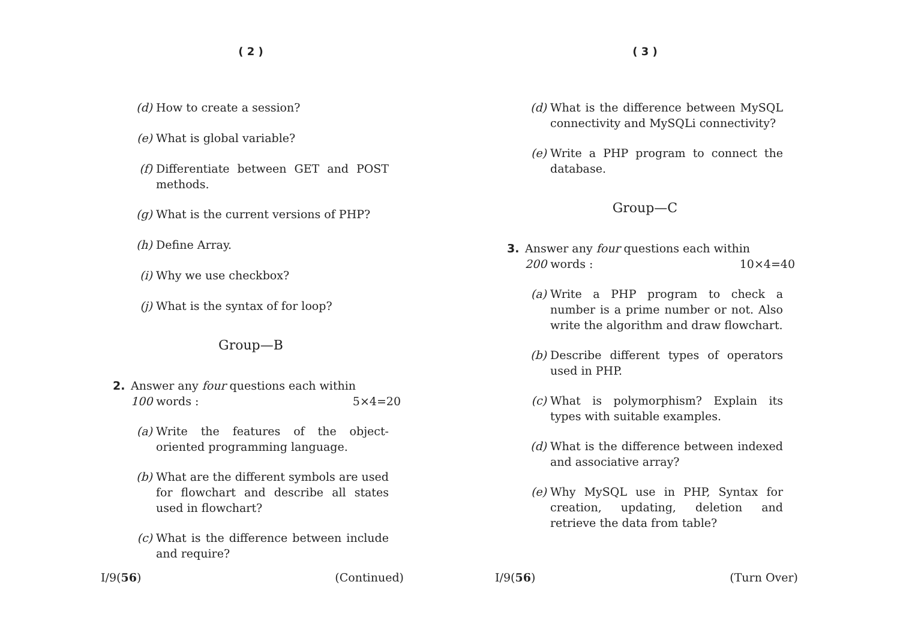( 2 )
(d) How to create a session?
(e) What is global variable?
(f) Differentiate between GET and POST methods.
(g) What is the current versions of PHP?
(h) Define Array.
(i) Why we use checkbox?
(j) What is the syntax of for loop?
Group—B
2. Answer any four questions each within
100 words : 5×4=20
(a) Write the features of the object-oriented programming language.
(b) What are the different symbols are used for flowchart and describe all states used in flowchart?
(c) What is the difference between include and require?
I/9(56) (Continued)
( 3 )
(d) What is the difference between MySQL connectivity and MySQLi connectivity?
(e) Write a PHP program to connect the database.
Group—C
3. Answer any four questions each within
200 words : 10×4=40
(a) Write a PHP program to check a number is a prime number or not. Also write the algorithm and draw flowchart.
(b) Describe different types of operators used in PHP.
(c) What is polymorphism? Explain its types with suitable examples.
(d) What is the difference between indexed and associative array?
(e) Why MySQL use in PHP, Syntax for creation, updating, deletion and retrieve the data from table?
I/9(56) (Turn Over)